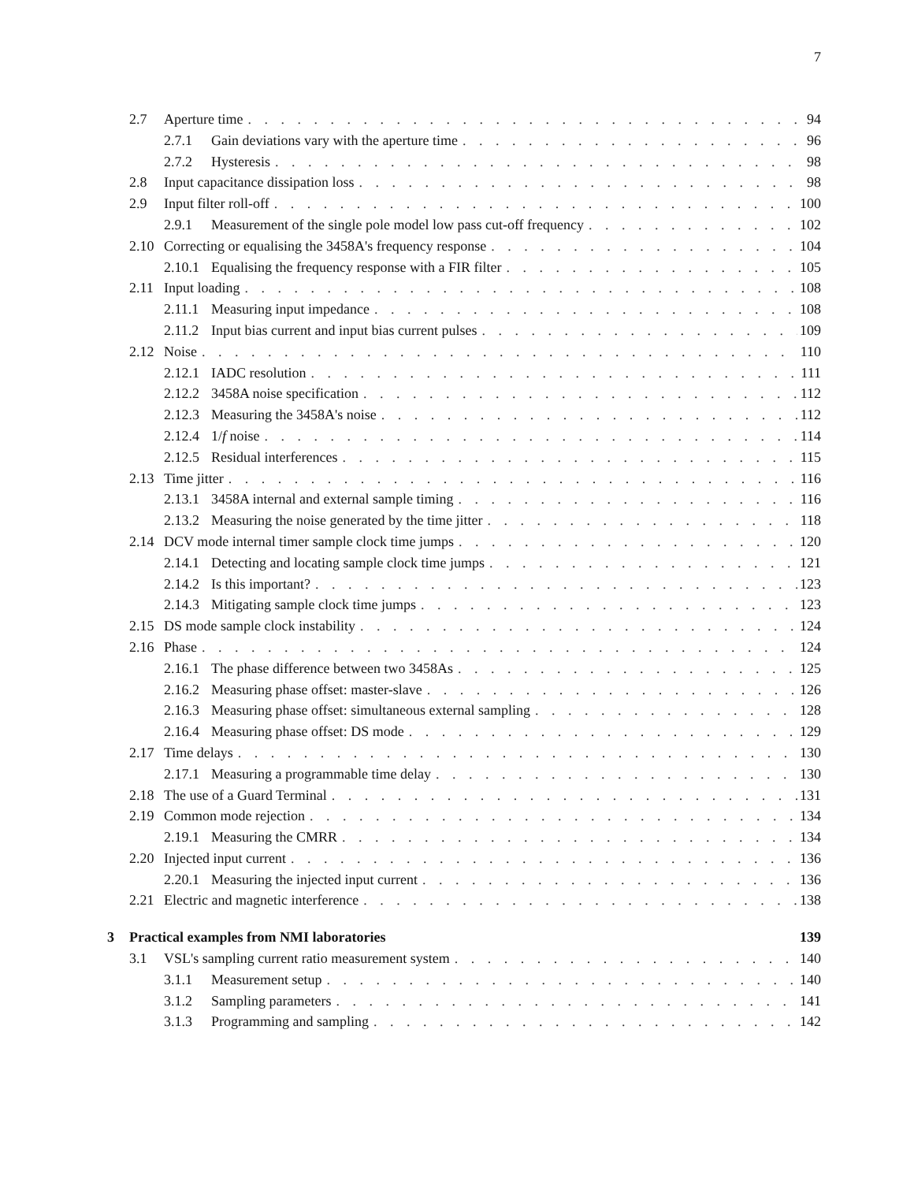7
2.7 Aperture time 94
2.7.1 Gain deviations vary with the aperture time 96
2.7.2 Hysteresis 98
2.8 Input capacitance dissipation loss 98
2.9 Input filter roll-off 100
2.9.1 Measurement of the single pole model low pass cut-off frequency 102
2.10 Correcting or equalising the 3458A's frequency response 104
2.10.1 Equalising the frequency response with a FIR filter 105
2.11 Input loading 108
2.11.1 Measuring input impedance 108
2.11.2 Input bias current and input bias current pulses 109
2.12 Noise 110
2.12.1 IADC resolution 111
2.12.2 3458A noise specification 112
2.12.3 Measuring the 3458A's noise 112
2.12.4 1/f noise 114
2.12.5 Residual interferences 115
2.13 Time jitter 116
2.13.1 3458A internal and external sample timing 116
2.13.2 Measuring the noise generated by the time jitter 118
2.14 DCV mode internal timer sample clock time jumps 120
2.14.1 Detecting and locating sample clock time jumps 121
2.14.2 Is this important? 123
2.14.3 Mitigating sample clock time jumps 123
2.15 DS mode sample clock instability 124
2.16 Phase 124
2.16.1 The phase difference between two 3458As 125
2.16.2 Measuring phase offset: master-slave 126
2.16.3 Measuring phase offset: simultaneous external sampling 128
2.16.4 Measuring phase offset: DS mode 129
2.17 Time delays 130
2.17.1 Measuring a programmable time delay 130
2.18 The use of a Guard Terminal 131
2.19 Common mode rejection 134
2.19.1 Measuring the CMRR 134
2.20 Injected input current 136
2.20.1 Measuring the injected input current 136
2.21 Electric and magnetic interference 138
3 Practical examples from NMI laboratories 139
3.1 VSL's sampling current ratio measurement system 140
3.1.1 Measurement setup 140
3.1.2 Sampling parameters 141
3.1.3 Programming and sampling 142